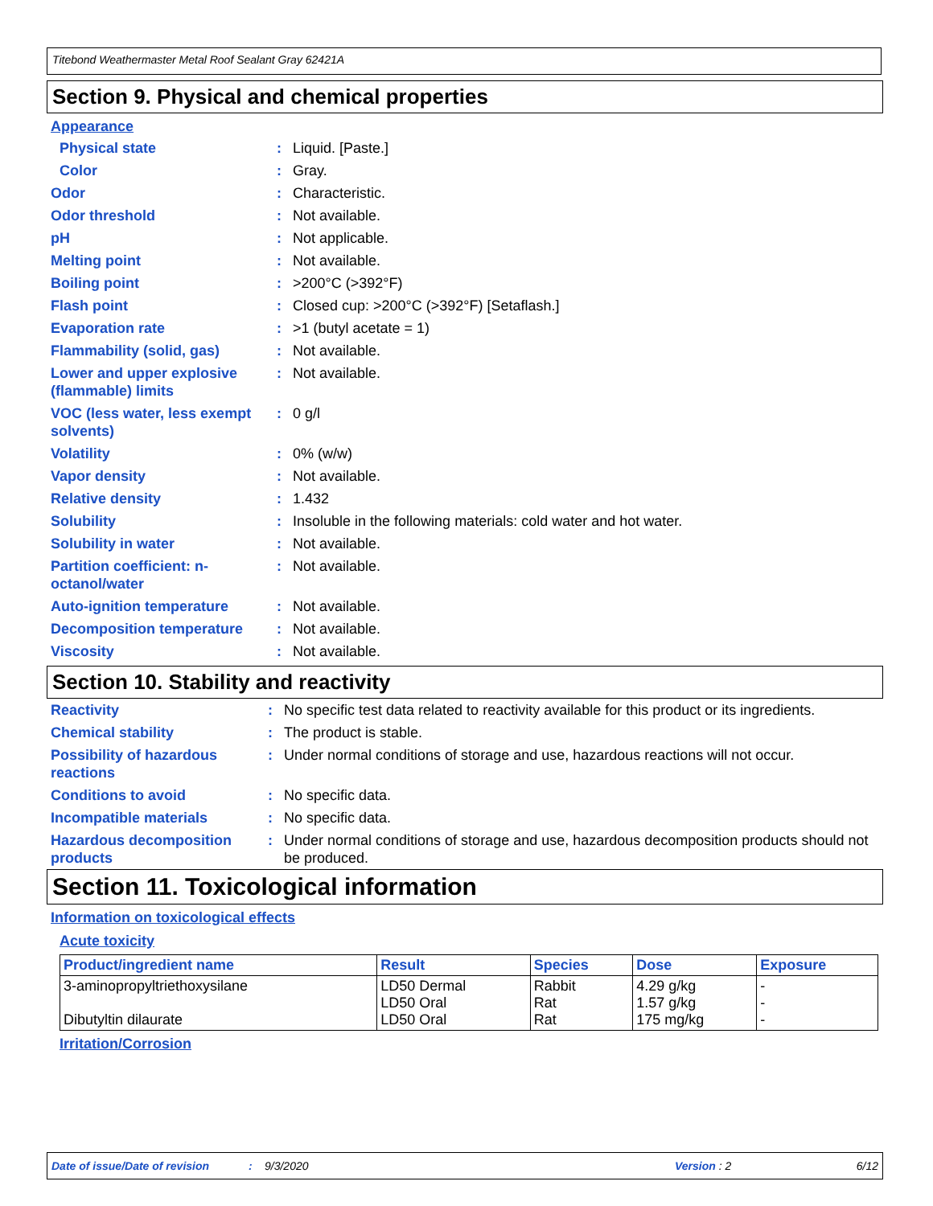Titebond Weathermaster Metal Roof Sealant Gray 62421A
Section 9. Physical and chemical properties
Appearance
| Physical state | : | Liquid. [Paste.] |
| Color | : | Gray. |
| Odor | : | Characteristic. |
| Odor threshold | : | Not available. |
| pH | : | Not applicable. |
| Melting point | : | Not available. |
| Boiling point | : | >200°C (>392°F) |
| Flash point | : | Closed cup: >200°C (>392°F) [Setaflash.] |
| Evaporation rate | : | >1 (butyl acetate = 1) |
| Flammability (solid, gas) | : | Not available. |
| Lower and upper explosive (flammable) limits | : | Not available. |
| VOC (less water, less exempt solvents) | : | 0 g/l |
| Volatility | : | 0% (w/w) |
| Vapor density | : | Not available. |
| Relative density | : | 1.432 |
| Solubility | : | Insoluble in the following materials: cold water and hot water. |
| Solubility in water | : | Not available. |
| Partition coefficient: n-octanol/water | : | Not available. |
| Auto-ignition temperature | : | Not available. |
| Decomposition temperature | : | Not available. |
| Viscosity | : | Not available. |
Section 10. Stability and reactivity
| Reactivity | : | No specific test data related to reactivity available for this product or its ingredients. |
| Chemical stability | : | The product is stable. |
| Possibility of hazardous reactions | : | Under normal conditions of storage and use, hazardous reactions will not occur. |
| Conditions to avoid | : | No specific data. |
| Incompatible materials | : | No specific data. |
| Hazardous decomposition products | : | Under normal conditions of storage and use, hazardous decomposition products should not be produced. |
Section 11. Toxicological information
Information on toxicological effects
Acute toxicity
| Product/ingredient name | Result | Species | Dose | Exposure |
| --- | --- | --- | --- | --- |
| 3-aminopropyltriethoxysilane Dibutyltin dilaurate | LD50 Dermal LD50 Oral LD50 Oral | Rabbit Rat Rat | 4.29 g/kg 1.57 g/kg 175 mg/kg | - - - |
Irritation/Corrosion
Date of issue/Date of revision: 9/3/2020 Version : 2 6/12